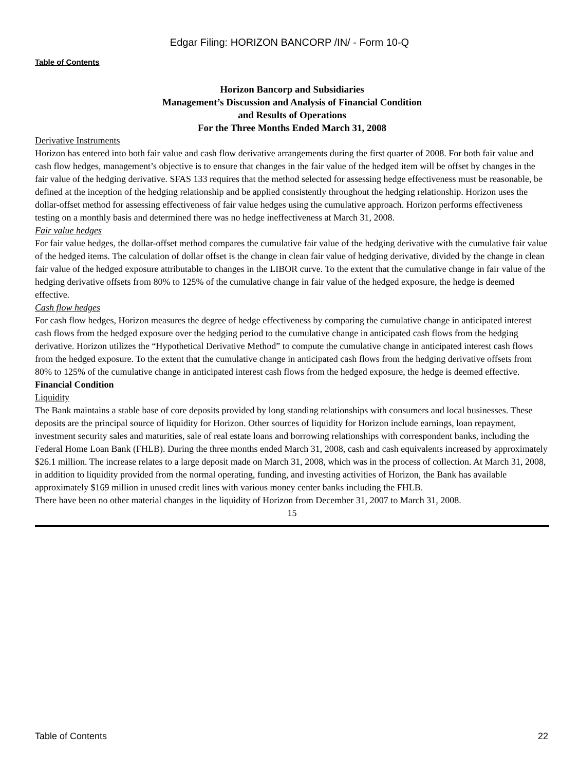Edgar Filing: HORIZON BANCORP /IN/ - Form 10-Q
Table of Contents
Horizon Bancorp and Subsidiaries
Management’s Discussion and Analysis of Financial Condition
and Results of Operations
For the Three Months Ended March 31, 2008
Derivative Instruments
Horizon has entered into both fair value and cash flow derivative arrangements during the first quarter of 2008. For both fair value and cash flow hedges, management’s objective is to ensure that changes in the fair value of the hedged item will be offset by changes in the fair value of the hedging derivative. SFAS 133 requires that the method selected for assessing hedge effectiveness must be reasonable, be defined at the inception of the hedging relationship and be applied consistently throughout the hedging relationship. Horizon uses the dollar-offset method for assessing effectiveness of fair value hedges using the cumulative approach. Horizon performs effectiveness testing on a monthly basis and determined there was no hedge ineffectiveness at March 31, 2008.
Fair value hedges
For fair value hedges, the dollar-offset method compares the cumulative fair value of the hedging derivative with the cumulative fair value of the hedged items. The calculation of dollar offset is the change in clean fair value of hedging derivative, divided by the change in clean fair value of the hedged exposure attributable to changes in the LIBOR curve. To the extent that the cumulative change in fair value of the hedging derivative offsets from 80% to 125% of the cumulative change in fair value of the hedged exposure, the hedge is deemed effective.
Cash flow hedges
For cash flow hedges, Horizon measures the degree of hedge effectiveness by comparing the cumulative change in anticipated interest cash flows from the hedged exposure over the hedging period to the cumulative change in anticipated cash flows from the hedging derivative. Horizon utilizes the “Hypothetical Derivative Method” to compute the cumulative change in anticipated interest cash flows from the hedged exposure. To the extent that the cumulative change in anticipated cash flows from the hedging derivative offsets from 80% to 125% of the cumulative change in anticipated interest cash flows from the hedged exposure, the hedge is deemed effective.
Financial Condition
Liquidity
The Bank maintains a stable base of core deposits provided by long standing relationships with consumers and local businesses. These deposits are the principal source of liquidity for Horizon. Other sources of liquidity for Horizon include earnings, loan repayment, investment security sales and maturities, sale of real estate loans and borrowing relationships with correspondent banks, including the Federal Home Loan Bank (FHLB). During the three months ended March 31, 2008, cash and cash equivalents increased by approximately $26.1 million. The increase relates to a large deposit made on March 31, 2008, which was in the process of collection. At March 31, 2008, in addition to liquidity provided from the normal operating, funding, and investing activities of Horizon, the Bank has available approximately $169 million in unused credit lines with various money center banks including the FHLB.
There have been no other material changes in the liquidity of Horizon from December 31, 2007 to March 31, 2008.
15
Table of Contents 22